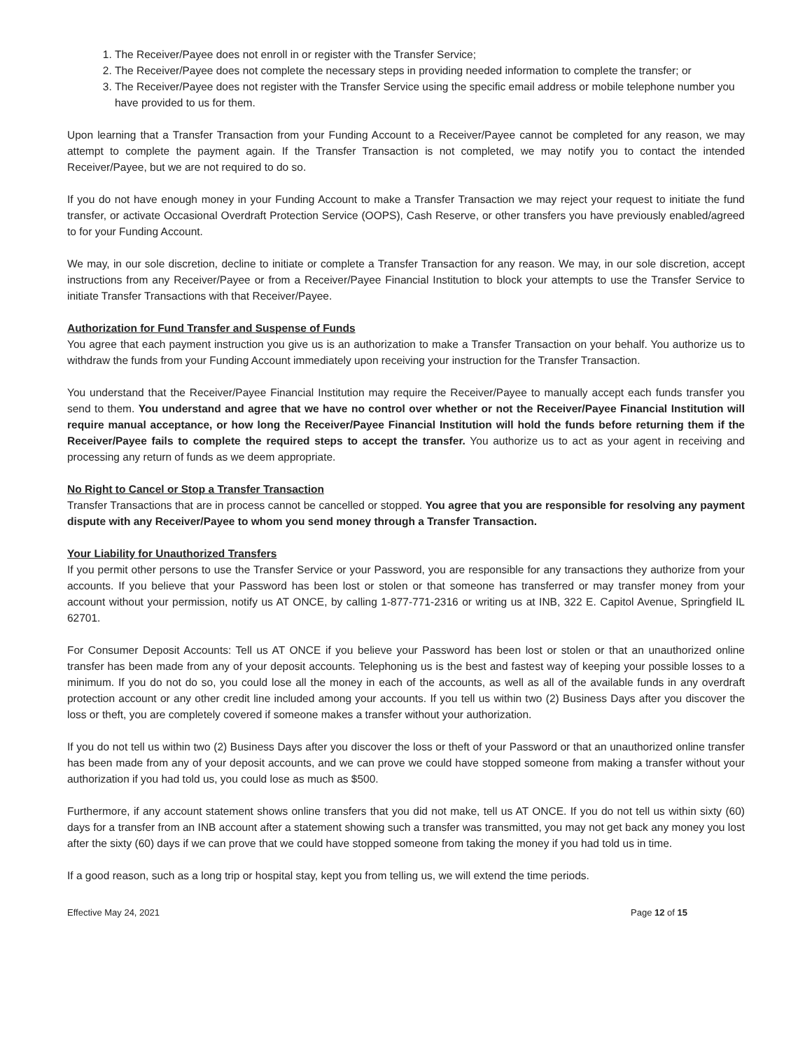1. The Receiver/Payee does not enroll in or register with the Transfer Service;
2. The Receiver/Payee does not complete the necessary steps in providing needed information to complete the transfer; or
3. The Receiver/Payee does not register with the Transfer Service using the specific email address or mobile telephone number you have provided to us for them.
Upon learning that a Transfer Transaction from your Funding Account to a Receiver/Payee cannot be completed for any reason, we may attempt to complete the payment again. If the Transfer Transaction is not completed, we may notify you to contact the intended Receiver/Payee, but we are not required to do so.
If you do not have enough money in your Funding Account to make a Transfer Transaction we may reject your request to initiate the fund transfer, or activate Occasional Overdraft Protection Service (OOPS), Cash Reserve, or other transfers you have previously enabled/agreed to for your Funding Account.
We may, in our sole discretion, decline to initiate or complete a Transfer Transaction for any reason. We may, in our sole discretion, accept instructions from any Receiver/Payee or from a Receiver/Payee Financial Institution to block your attempts to use the Transfer Service to initiate Transfer Transactions with that Receiver/Payee.
Authorization for Fund Transfer and Suspense of Funds
You agree that each payment instruction you give us is an authorization to make a Transfer Transaction on your behalf. You authorize us to withdraw the funds from your Funding Account immediately upon receiving your instruction for the Transfer Transaction.
You understand that the Receiver/Payee Financial Institution may require the Receiver/Payee to manually accept each funds transfer you send to them. You understand and agree that we have no control over whether or not the Receiver/Payee Financial Institution will require manual acceptance, or how long the Receiver/Payee Financial Institution will hold the funds before returning them if the Receiver/Payee fails to complete the required steps to accept the transfer. You authorize us to act as your agent in receiving and processing any return of funds as we deem appropriate.
No Right to Cancel or Stop a Transfer Transaction
Transfer Transactions that are in process cannot be cancelled or stopped. You agree that you are responsible for resolving any payment dispute with any Receiver/Payee to whom you send money through a Transfer Transaction.
Your Liability for Unauthorized Transfers
If you permit other persons to use the Transfer Service or your Password, you are responsible for any transactions they authorize from your accounts. If you believe that your Password has been lost or stolen or that someone has transferred or may transfer money from your account without your permission, notify us AT ONCE, by calling 1-877-771-2316 or writing us at INB, 322 E. Capitol Avenue, Springfield IL 62701.
For Consumer Deposit Accounts: Tell us AT ONCE if you believe your Password has been lost or stolen or that an unauthorized online transfer has been made from any of your deposit accounts. Telephoning us is the best and fastest way of keeping your possible losses to a minimum. If you do not do so, you could lose all the money in each of the accounts, as well as all of the available funds in any overdraft protection account or any other credit line included among your accounts. If you tell us within two (2) Business Days after you discover the loss or theft, you are completely covered if someone makes a transfer without your authorization.
If you do not tell us within two (2) Business Days after you discover the loss or theft of your Password or that an unauthorized online transfer has been made from any of your deposit accounts, and we can prove we could have stopped someone from making a transfer without your authorization if you had told us, you could lose as much as $500.
Furthermore, if any account statement shows online transfers that you did not make, tell us AT ONCE. If you do not tell us within sixty (60) days for a transfer from an INB account after a statement showing such a transfer was transmitted, you may not get back any money you lost after the sixty (60) days if we can prove that we could have stopped someone from taking the money if you had told us in time.
If a good reason, such as a long trip or hospital stay, kept you from telling us, we will extend the time periods.
Effective May 24, 2021 Page 12 of 15